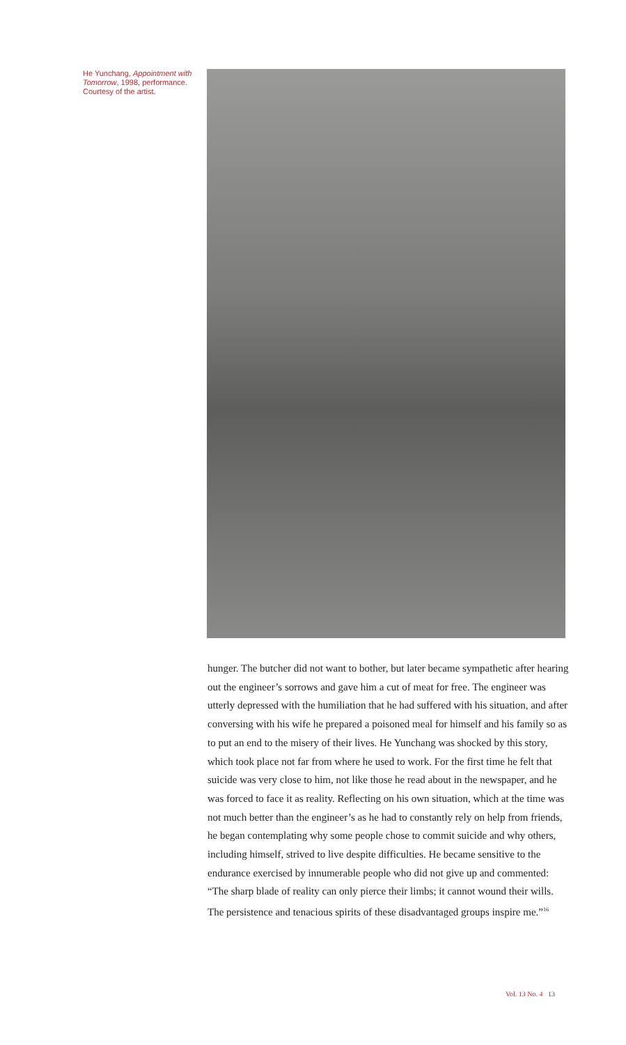He Yunchang, Appointment with Tomorrow, 1998, performance. Courtesy of the artist.
hunger. The butcher did not want to bother, but later became sympathetic after hearing out the engineer’s sorrows and gave him a cut of meat for free. The engineer was utterly depressed with the humiliation that he had suffered with his situation, and after conversing with his wife he prepared a poisoned meal for himself and his family so as to put an end to the misery of their lives. He Yunchang was shocked by this story, which took place not far from where he used to work. For the first time he felt that suicide was very close to him, not like those he read about in the newspaper, and he was forced to face it as reality. Reflecting on his own situation, which at the time was not much better than the engineer’s as he had to constantly rely on help from friends, he began contemplating why some people chose to commit suicide and why others, including himself, strived to live despite difficulties. He became sensitive to the endurance exercised by innumerable people who did not give up and commented: “The sharp blade of reality can only pierce their limbs; it cannot wound their wills. The persistence and tenacious spirits of these disadvantaged groups inspire me.”<sup>16</sup>
Vol. 13 No. 4 13